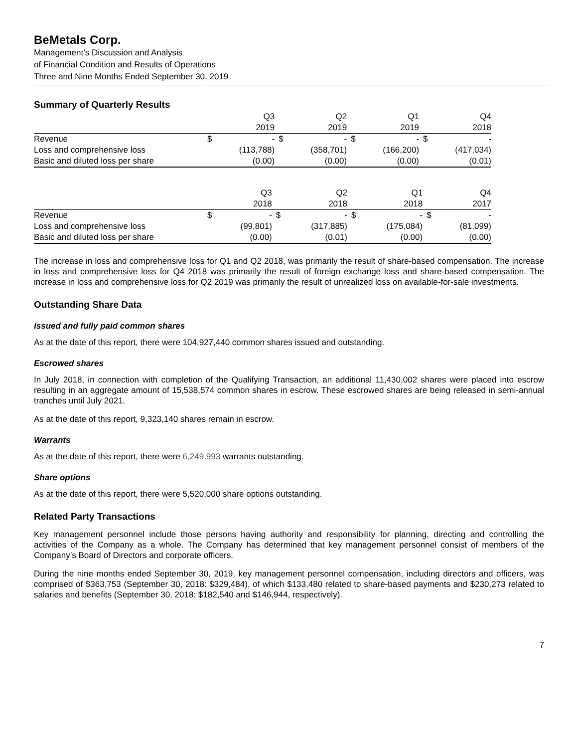BeMetals Corp.
Management’s Discussion and Analysis
of Financial Condition and Results of Operations
Three and Nine Months Ended September 30, 2019
Summary of Quarterly Results
| | | Q3 | | Q2 | | Q1 | | Q4 |
| --- | --- | --- | --- | --- | --- | --- | --- | --- |
| | | 2019 | | 2019 | | 2019 | | 2018 |
| Revenue | $ | - | $ | - | $ | - | $ | - |
| Loss and comprehensive loss | | (113,788) | | (358,701) | | (166,200) | | (417,034) |
| Basic and diluted loss per share | | (0.00) | | (0.00) | | (0.00) | | (0.01) |
| | | Q3 | | Q2 | | Q1 | | Q4 |
| --- | --- | --- | --- | --- | --- | --- | --- | --- |
| | | 2018 | | 2018 | | 2018 | | 2017 |
| Revenue | $ | - | $ | - | $ | - | $ | - |
| Loss and comprehensive loss | | (99,801) | | (317,885) | | (175,084) | | (81,099) |
| Basic and diluted loss per share | | (0.00) | | (0.01) | | (0.00) | | (0.00) |
The increase in loss and comprehensive loss for Q1 and Q2 2018, was primarily the result of share-based compensation. The increase in loss and comprehensive loss for Q4 2018 was primarily the result of foreign exchange loss and share-based compensation. The increase in loss and comprehensive loss for Q2 2019 was primarily the result of unrealized loss on available-for-sale investments.
Outstanding Share Data
Issued and fully paid common shares
As at the date of this report, there were 104,927,440 common shares issued and outstanding.
Escrowed shares
In July 2018, in connection with completion of the Qualifying Transaction, an additional 11,430,002 shares were placed into escrow resulting in an aggregate amount of 15,538,574 common shares in escrow. These escrowed shares are being released in semi-annual tranches until July 2021.
As at the date of this report, 9,323,140 shares remain in escrow.
Warrants
As at the date of this report, there were 6,249,993 warrants outstanding.
Share options
As at the date of this report, there were 5,520,000 share options outstanding.
Related Party Transactions
Key management personnel include those persons having authority and responsibility for planning, directing and controlling the activities of the Company as a whole. The Company has determined that key management personnel consist of members of the Company’s Board of Directors and corporate officers.
During the nine months ended September 30, 2019, key management personnel compensation, including directors and officers, was comprised of $363,753 (September 30, 2018: $329,484), of which $133,480 related to share-based payments and $230,273 related to salaries and benefits (September 30, 2018: $182,540 and $146,944, respectively).
7